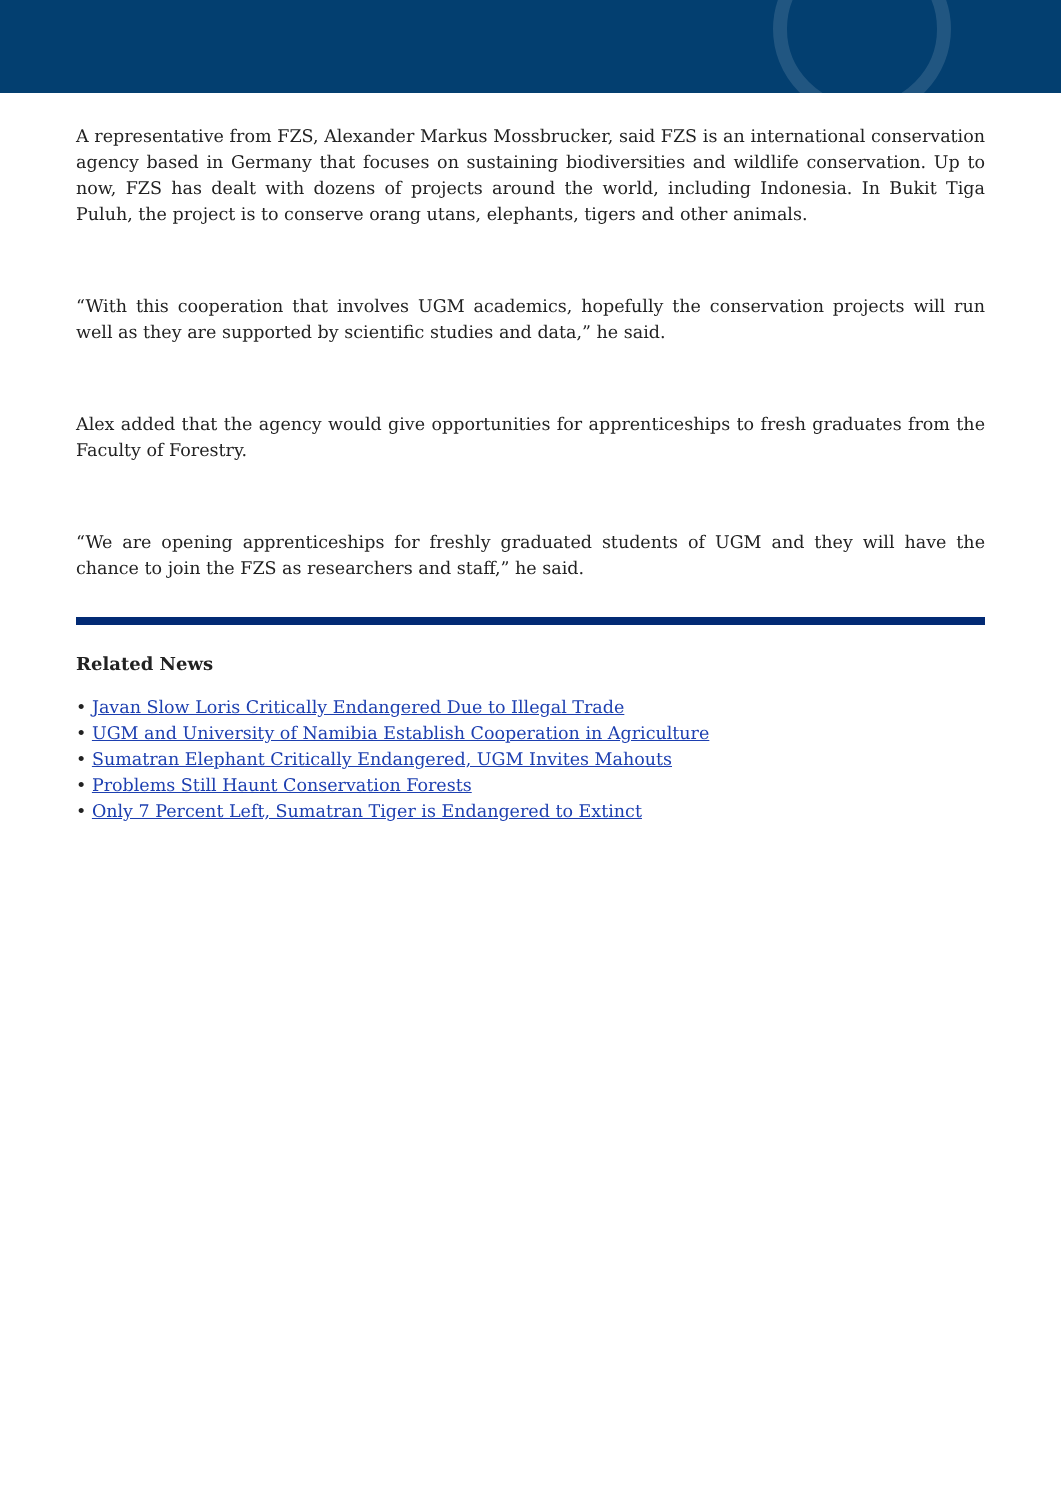A representative from FZS, Alexander Markus Mossbrucker, said FZS is an international conservation agency based in Germany that focuses on sustaining biodiversities and wildlife conservation. Up to now, FZS has dealt with dozens of projects around the world, including Indonesia. In Bukit Tiga Puluh, the project is to conserve orang utans, elephants, tigers and other animals.
“With this cooperation that involves UGM academics, hopefully the conservation projects will run well as they are supported by scientific studies and data,” he said.
Alex added that the agency would give opportunities for apprenticeships to fresh graduates from the Faculty of Forestry.
“We are opening apprenticeships for freshly graduated students of UGM and they will have the chance to join the FZS as researchers and staff,” he said.
Related News
• Javan Slow Loris Critically Endangered Due to Illegal Trade
• UGM and University of Namibia Establish Cooperation in Agriculture
• Sumatran Elephant Critically Endangered, UGM Invites Mahouts
• Problems Still Haunt Conservation Forests
• Only 7 Percent Left, Sumatran Tiger is Endangered to Extinct